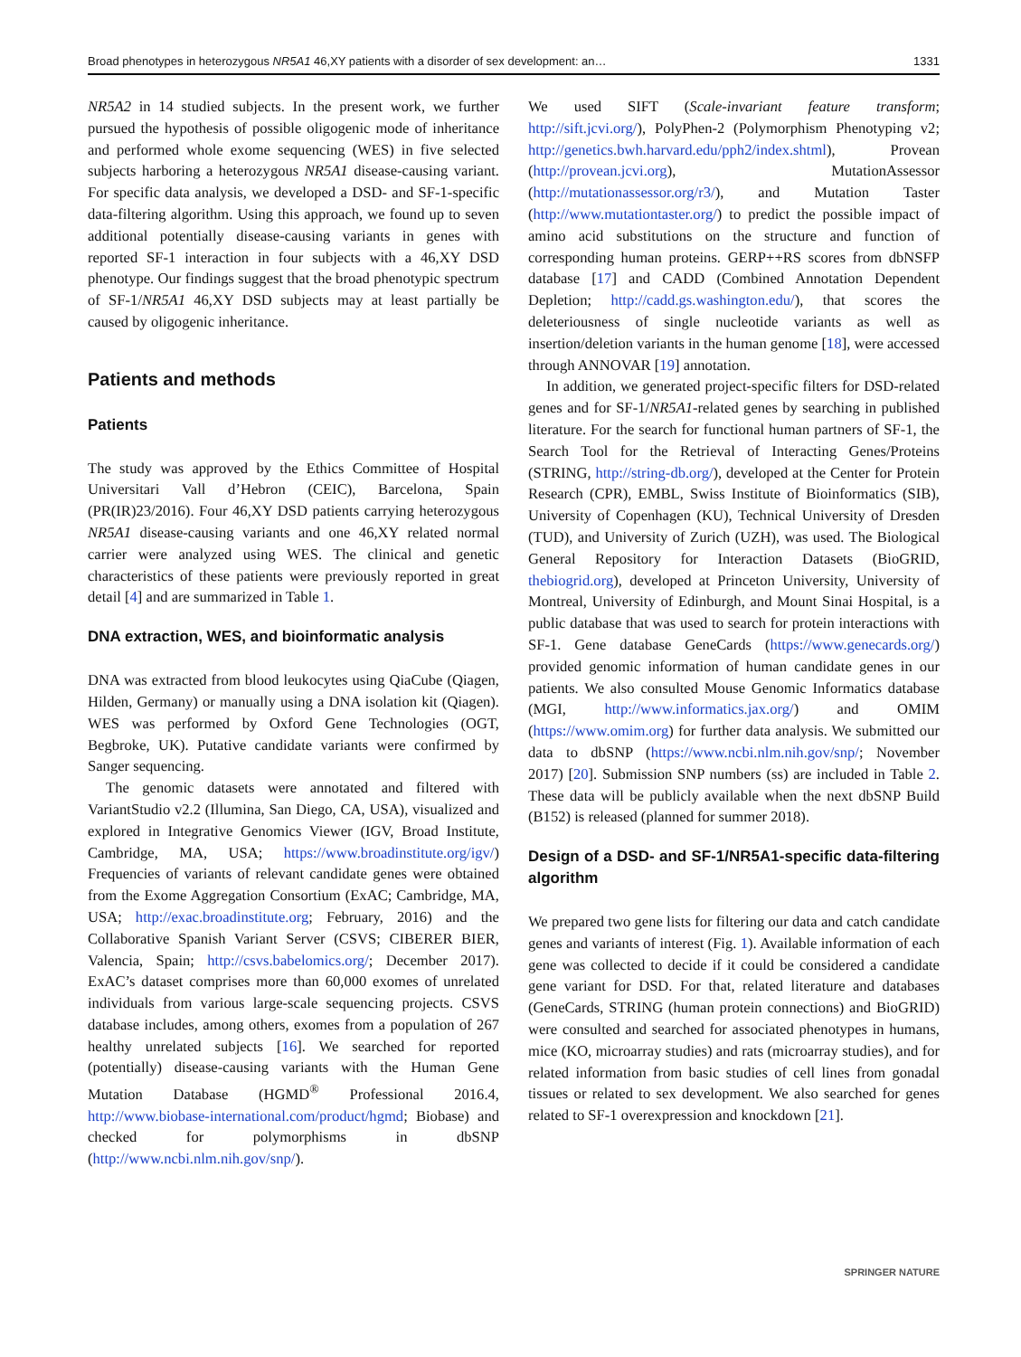Broad phenotypes in heterozygous NR5A1 46,XY patients with a disorder of sex development: an… 1331
NR5A2 in 14 studied subjects. In the present work, we further pursued the hypothesis of possible oligogenic mode of inheritance and performed whole exome sequencing (WES) in five selected subjects harboring a heterozygous NR5A1 disease-causing variant. For specific data analysis, we developed a DSD- and SF-1-specific data-filtering algorithm. Using this approach, we found up to seven additional potentially disease-causing variants in genes with reported SF-1 interaction in four subjects with a 46,XY DSD phenotype. Our findings suggest that the broad phenotypic spectrum of SF-1/NR5A1 46,XY DSD subjects may at least partially be caused by oligogenic inheritance.
Patients and methods
Patients
The study was approved by the Ethics Committee of Hospital Universitari Vall d’Hebron (CEIC), Barcelona, Spain (PR(IR)23/2016). Four 46,XY DSD patients carrying heterozygous NR5A1 disease-causing variants and one 46,XY related normal carrier were analyzed using WES. The clinical and genetic characteristics of these patients were previously reported in great detail [4] and are summarized in Table 1.
DNA extraction, WES, and bioinformatic analysis
DNA was extracted from blood leukocytes using QiaCube (Qiagen, Hilden, Germany) or manually using a DNA isolation kit (Qiagen). WES was performed by Oxford Gene Technologies (OGT, Begbroke, UK). Putative candidate variants were confirmed by Sanger sequencing.
The genomic datasets were annotated and filtered with VariantStudio v2.2 (Illumina, San Diego, CA, USA), visualized and explored in Integrative Genomics Viewer (IGV, Broad Institute, Cambridge, MA, USA; https://www.broadinstitute.org/igv/) Frequencies of variants of relevant candidate genes were obtained from the Exome Aggregation Consortium (ExAC; Cambridge, MA, USA; http://exac.broadinstitute.org; February, 2016) and the Collaborative Spanish Variant Server (CSVS; CIBERER BIER, Valencia, Spain; http://csvs.babelomics.org/; December 2017). ExAC’s dataset comprises more than 60,000 exomes of unrelated individuals from various large-scale sequencing projects. CSVS database includes, among others, exomes from a population of 267 healthy unrelated subjects [16]. We searched for reported (potentially) disease-causing variants with the Human Gene Mutation Database (HGMD<sup>®</sup> Professional 2016.4, http://www.biobase-international.com/product/hgmd; Biobase) and checked for polymorphisms in dbSNP (http://www.ncbi.nlm.nih.gov/snp/).
We used SIFT (Scale-invariant feature transform; http://sift.jcvi.org/), PolyPhen-2 (Polymorphism Phenotyping v2; http://genetics.bwh.harvard.edu/pph2/index.shtml), Provean (http://provean.jcvi.org), MutationAssessor (http://mutationassessor.org/r3/), and Mutation Taster (http://www.mutationtaster.org/) to predict the possible impact of amino acid substitutions on the structure and function of corresponding human proteins. GERP++RS scores from dbNSFP database [17] and CADD (Combined Annotation Dependent Depletion; http://cadd.gs.washington.edu/), that scores the deleteriousness of single nucleotide variants as well as insertion/deletion variants in the human genome [18], were accessed through ANNOVAR [19] annotation.
In addition, we generated project-specific filters for DSD-related genes and for SF-1/NR5A1-related genes by searching in published literature. For the search for functional human partners of SF-1, the Search Tool for the Retrieval of Interacting Genes/Proteins (STRING, http://string-db.org/), developed at the Center for Protein Research (CPR), EMBL, Swiss Institute of Bioinformatics (SIB), University of Copenhagen (KU), Technical University of Dresden (TUD), and University of Zurich (UZH), was used. The Biological General Repository for Interaction Datasets (BioGRID, thebiogrid.org), developed at Princeton University, University of Montreal, University of Edinburgh, and Mount Sinai Hospital, is a public database that was used to search for protein interactions with SF-1. Gene database GeneCards (https://www.genecards.org/) provided genomic information of human candidate genes in our patients. We also consulted Mouse Genomic Informatics database (MGI, http://www.informatics.jax.org/) and OMIM (https://www.omim.org) for further data analysis. We submitted our data to dbSNP (https://www.ncbi.nlm.nih.gov/snp/; November 2017) [20]. Submission SNP numbers (ss) are included in Table 2. These data will be publicly available when the next dbSNP Build (B152) is released (planned for summer 2018).
Design of a DSD- and SF-1/NR5A1-specific data-filtering algorithm
We prepared two gene lists for filtering our data and catch candidate genes and variants of interest (Fig. 1). Available information of each gene was collected to decide if it could be considered a candidate gene variant for DSD. For that, related literature and databases (GeneCards, STRING (human protein connections) and BioGRID) were consulted and searched for associated phenotypes in humans, mice (KO, microarray studies) and rats (microarray studies), and for related information from basic studies of cell lines from gonadal tissues or related to sex development. We also searched for genes related to SF-1 overexpression and knockdown [21].
SPRINGER NATURE